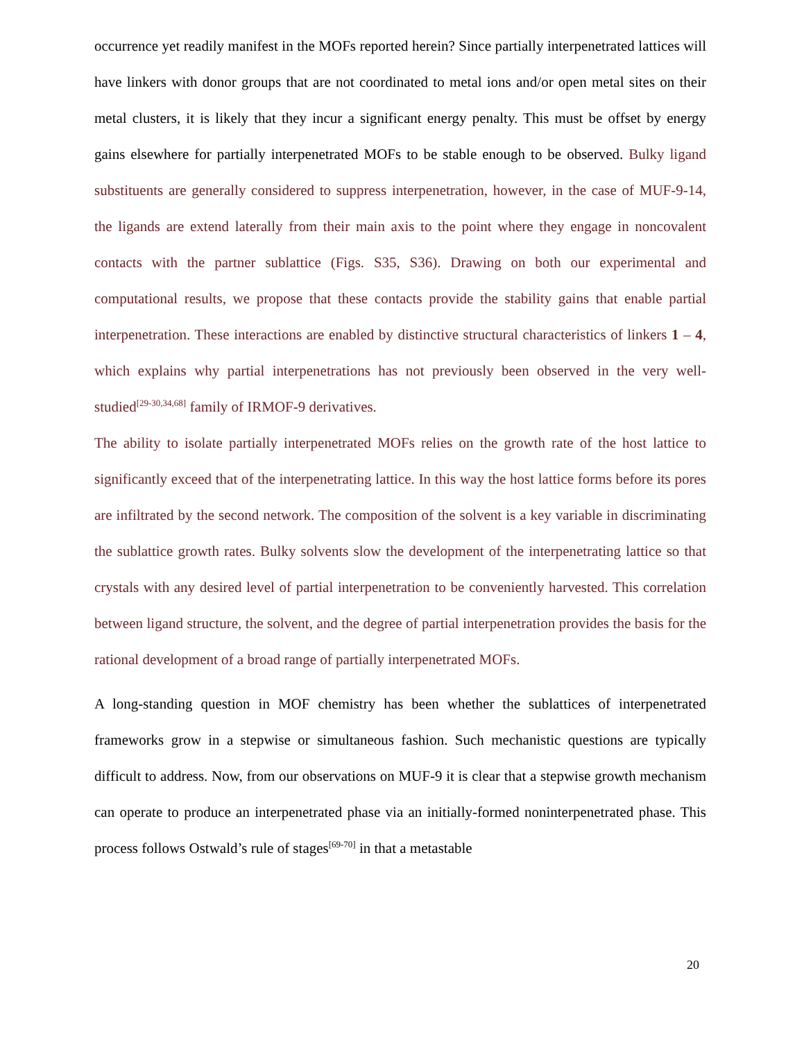occurrence yet readily manifest in the MOFs reported herein? Since partially interpenetrated lattices will have linkers with donor groups that are not coordinated to metal ions and/or open metal sites on their metal clusters, it is likely that they incur a significant energy penalty. This must be offset by energy gains elsewhere for partially interpenetrated MOFs to be stable enough to be observed. Bulky ligand substituents are generally considered to suppress interpenetration, however, in the case of MUF-9-14, the ligands are extend laterally from their main axis to the point where they engage in noncovalent contacts with the partner sublattice (Figs. S35, S36). Drawing on both our experimental and computational results, we propose that these contacts provide the stability gains that enable partial interpenetration. These interactions are enabled by distinctive structural characteristics of linkers 1 – 4, which explains why partial interpenetrations has not previously been observed in the very well-studied<sup>[29-30,34,68]</sup> family of IRMOF-9 derivatives.
The ability to isolate partially interpenetrated MOFs relies on the growth rate of the host lattice to significantly exceed that of the interpenetrating lattice. In this way the host lattice forms before its pores are infiltrated by the second network. The composition of the solvent is a key variable in discriminating the sublattice growth rates. Bulky solvents slow the development of the interpenetrating lattice so that crystals with any desired level of partial interpenetration to be conveniently harvested. This correlation between ligand structure, the solvent, and the degree of partial interpenetration provides the basis for the rational development of a broad range of partially interpenetrated MOFs.
A long-standing question in MOF chemistry has been whether the sublattices of interpenetrated frameworks grow in a stepwise or simultaneous fashion. Such mechanistic questions are typically difficult to address. Now, from our observations on MUF-9 it is clear that a stepwise growth mechanism can operate to produce an interpenetrated phase via an initially-formed noninterpenetrated phase. This process follows Ostwald’s rule of stages<sup>[69-70]</sup> in that a metastable
20